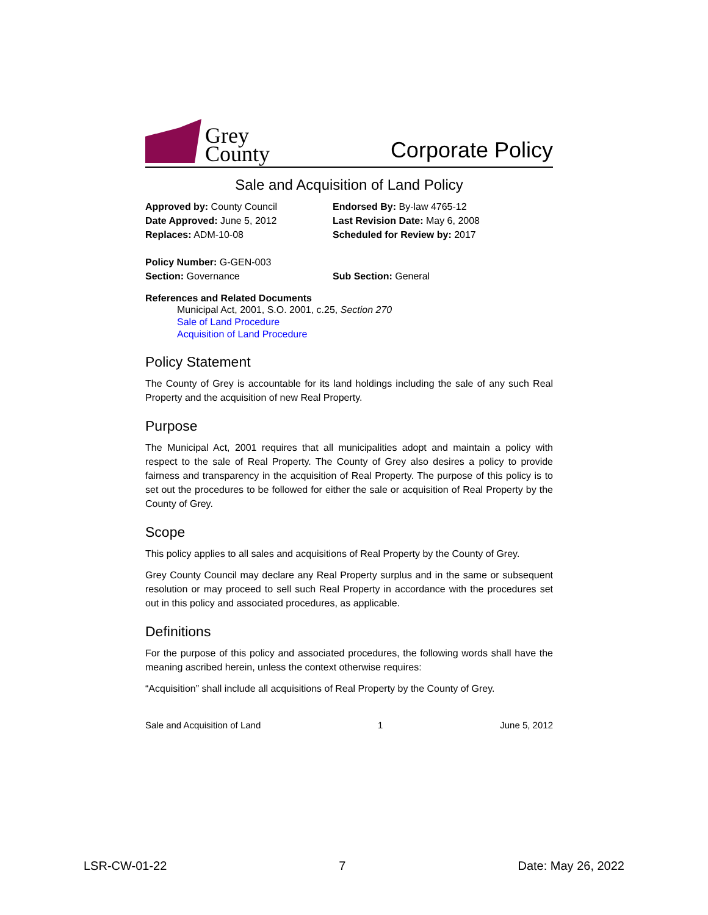Grey
County
Corporate Policy
Sale and Acquisition of Land Policy
Approved by: County Council
Date Approved: June 5, 2012
Replaces: ADM-10-08
Endorsed By: By-law 4765-12
Last Revision Date: May 6, 2008
Scheduled for Review by: 2017
Policy Number: G-GEN-003
Section: Governance
Sub Section: General
References and Related Documents
Municipal Act, 2001, S.O. 2001, c.25, Section 270
Sale of Land Procedure
Acquisition of Land Procedure
Policy Statement
The County of Grey is accountable for its land holdings including the sale of any such Real Property and the acquisition of new Real Property.
Purpose
The Municipal Act, 2001 requires that all municipalities adopt and maintain a policy with respect to the sale of Real Property. The County of Grey also desires a policy to provide fairness and transparency in the acquisition of Real Property. The purpose of this policy is to set out the procedures to be followed for either the sale or acquisition of Real Property by the County of Grey.
Scope
This policy applies to all sales and acquisitions of Real Property by the County of Grey.
Grey County Council may declare any Real Property surplus and in the same or subsequent resolution or may proceed to sell such Real Property in accordance with the procedures set out in this policy and associated procedures, as applicable.
Definitions
For the purpose of this policy and associated procedures, the following words shall have the meaning ascribed herein, unless the context otherwise requires:
“Acquisition” shall include all acquisitions of Real Property by the County of Grey.
Sale and Acquisition of Land 1 June 5, 2012
LSR-CW-01-22 7 Date: May 26, 2022